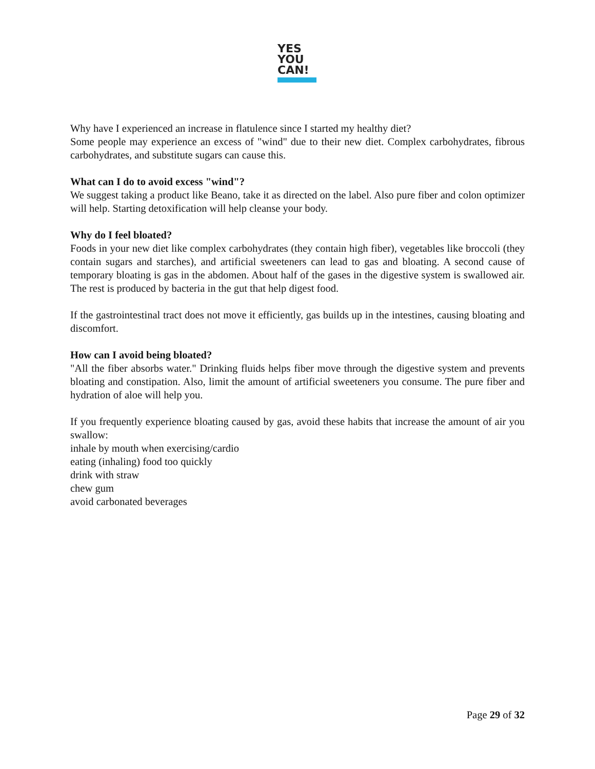YES
YOU
CAN!
Why have I experienced an increase in flatulence since I started my healthy diet?
Some people may experience an excess of "wind" due to their new diet. Complex carbohydrates, fibrous carbohydrates, and substitute sugars can cause this.
What can I do to avoid excess "wind"?
We suggest taking a product like Beano, take it as directed on the label. Also pure fiber and colon optimizer will help. Starting detoxification will help cleanse your body.
Why do I feel bloated?
Foods in your new diet like complex carbohydrates (they contain high fiber), vegetables like broccoli (they contain sugars and starches), and artificial sweeteners can lead to gas and bloating. A second cause of temporary bloating is gas in the abdomen. About half of the gases in the digestive system is swallowed air. The rest is produced by bacteria in the gut that help digest food.
If the gastrointestinal tract does not move it efficiently, gas builds up in the intestines, causing bloating and discomfort.
How can I avoid being bloated?
"All the fiber absorbs water." Drinking fluids helps fiber move through the digestive system and prevents bloating and constipation. Also, limit the amount of artificial sweeteners you consume. The pure fiber and hydration of aloe will help you.
If you frequently experience bloating caused by gas, avoid these habits that increase the amount of air you swallow:
inhale by mouth when exercising/cardio
eating (inhaling) food too quickly
drink with straw
chew gum
avoid carbonated beverages
Page 29 of 32